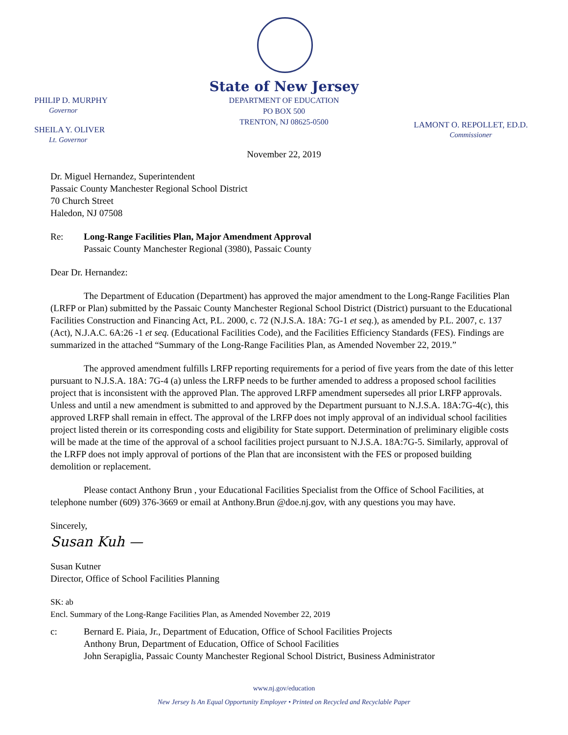State of New Jersey
DEPARTMENT OF EDUCATION
PO BOX 500
TRENTON, NJ 08625-0500
PHILIP D. MURPHY
Governor
SHEILA Y. OLIVER
Lt. Governor
LAMONT O. REPOLLET, ED.D.
Commissioner
November 22, 2019
Dr. Miguel Hernandez, Superintendent
Passaic County Manchester Regional School District
70 Church Street
Haledon, NJ 07508
Re: Long-Range Facilities Plan, Major Amendment Approval
Passaic County Manchester Regional (3980), Passaic County
Dear Dr. Hernandez:
The Department of Education (Department) has approved the major amendment to the Long-Range Facilities Plan (LRFP or Plan) submitted by the Passaic County Manchester Regional School District (District) pursuant to the Educational Facilities Construction and Financing Act, P.L. 2000, c. 72 (N.J.S.A. 18A: 7G-1 et seq.), as amended by P.L. 2007, c. 137 (Act), N.J.A.C. 6A:26 -1 et seq. (Educational Facilities Code), and the Facilities Efficiency Standards (FES). Findings are summarized in the attached “Summary of the Long-Range Facilities Plan, as Amended November 22, 2019.”
The approved amendment fulfills LRFP reporting requirements for a period of five years from the date of this letter pursuant to N.J.S.A. 18A: 7G-4 (a) unless the LRFP needs to be further amended to address a proposed school facilities project that is inconsistent with the approved Plan. The approved LRFP amendment supersedes all prior LRFP approvals. Unless and until a new amendment is submitted to and approved by the Department pursuant to N.J.S.A. 18A:7G-4(c), this approved LRFP shall remain in effect. The approval of the LRFP does not imply approval of an individual school facilities project listed therein or its corresponding costs and eligibility for State support. Determination of preliminary eligible costs will be made at the time of the approval of a school facilities project pursuant to N.J.S.A. 18A:7G-5. Similarly, approval of the LRFP does not imply approval of portions of the Plan that are inconsistent with the FES or proposed building demolition or replacement.
Please contact Anthony Brun , your Educational Facilities Specialist from the Office of School Facilities, at telephone number (609) 376-3669 or email at Anthony.Brun @doe.nj.gov, with any questions you may have.
Sincerely,
Susan Kuh —
Susan Kutner
Director, Office of School Facilities Planning
SK: ab
Encl. Summary of the Long-Range Facilities Plan, as Amended November 22, 2019
c: Bernard E. Piaia, Jr., Department of Education, Office of School Facilities Projects
Anthony Brun, Department of Education, Office of School Facilities
John Serapiglia, Passaic County Manchester Regional School District, Business Administrator
www.nj.gov/education
New Jersey Is An Equal Opportunity Employer • Printed on Recycled and Recyclable Paper